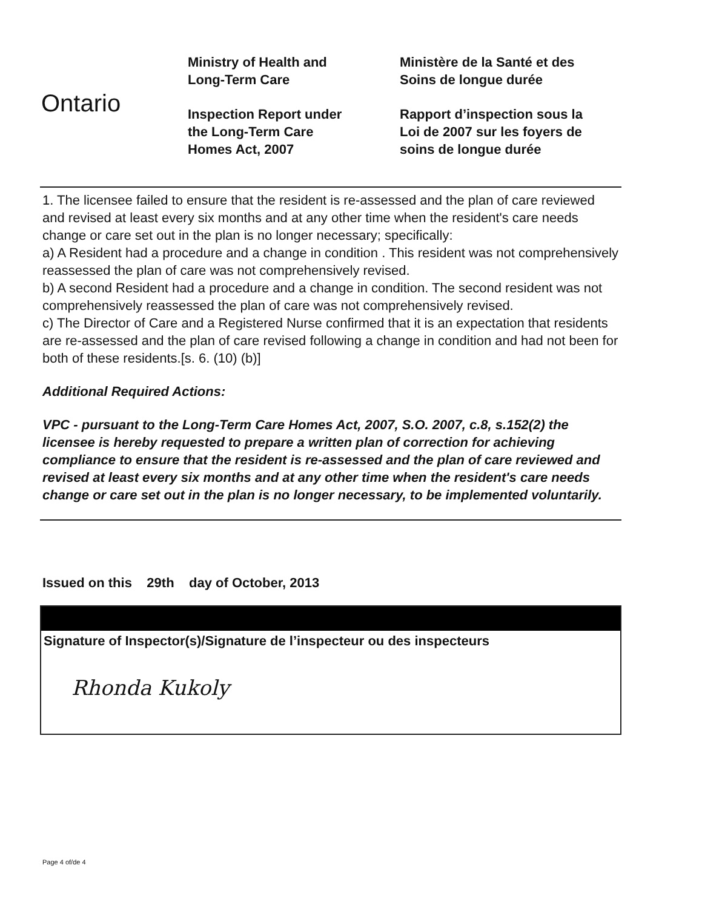Ontario
Ministry of Health and
Long-Term Care
Inspection Report under
the Long-Term Care
Homes Act, 2007
Ministère de la Santé et des
Soins de longue durée
Rapport d’inspection sous la
Loi de 2007 sur les foyers de
soins de longue durée
1. The licensee failed to ensure that the resident is re-assessed and the plan of care reviewed and revised at least every six months and at any other time when the resident's care needs change or care set out in the plan is no longer necessary; specifically:
a) A Resident had a procedure and a change in condition . This resident was not comprehensively reassessed the plan of care was not comprehensively revised.
b) A second Resident had a procedure and a change in condition. The second resident was not comprehensively reassessed the plan of care was not comprehensively revised.
c) The Director of Care and a Registered Nurse confirmed that it is an expectation that residents are re-assessed and the plan of care revised following a change in condition and had not been for both of these residents.[s. 6. (10) (b)]
Additional Required Actions:
VPC - pursuant to the Long-Term Care Homes Act, 2007, S.O. 2007, c.8, s.152(2) the licensee is hereby requested to prepare a written plan of correction for achieving compliance to ensure that the resident is re-assessed and the plan of care reviewed and revised at least every six months and at any other time when the resident's care needs change or care set out in the plan is no longer necessary, to be implemented voluntarily.
Issued on this 29th day of October, 2013
Signature of Inspector(s)/Signature de l’inspecteur ou des inspecteurs
Rhonda Kukoly
Page 4 of/de 4